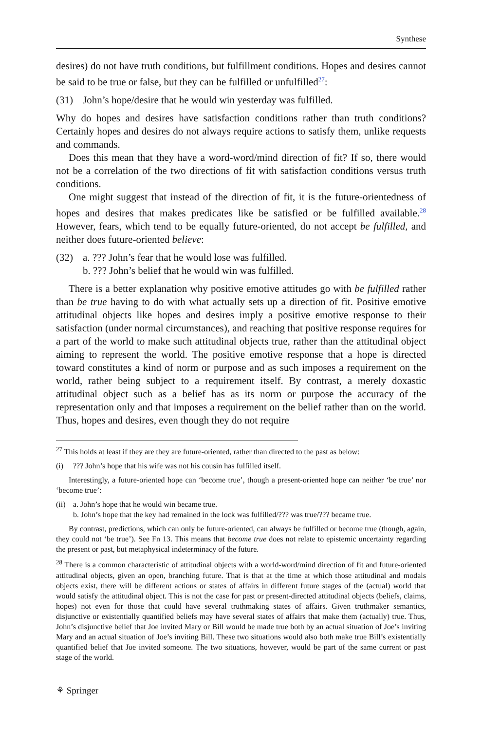Synthese
desires) do not have truth conditions, but fulfillment conditions. Hopes and desires cannot be said to be true or false, but they can be fulfilled or unfulfilled<sup>27</sup>:
(31) John’s hope/desire that he would win yesterday was fulfilled.
Why do hopes and desires have satisfaction conditions rather than truth conditions? Certainly hopes and desires do not always require actions to satisfy them, unlike requests and commands.
Does this mean that they have a word-word/mind direction of fit? If so, there would not be a correlation of the two directions of fit with satisfaction conditions versus truth conditions.
One might suggest that instead of the direction of fit, it is the future-orientedness of hopes and desires that makes predicates like be satisfied or be fulfilled available.<sup>28</sup> However, fears, which tend to be equally future-oriented, do not accept be fulfilled, and neither does future-oriented believe:
(32) a. ??? John’s fear that he would lose was fulfilled.
b. ??? John’s belief that he would win was fulfilled.
There is a better explanation why positive emotive attitudes go with be fulfilled rather than be true having to do with what actually sets up a direction of fit. Positive emotive attitudinal objects like hopes and desires imply a positive emotive response to their satisfaction (under normal circumstances), and reaching that positive response requires for a part of the world to make such attitudinal objects true, rather than the attitudinal object aiming to represent the world. The positive emotive response that a hope is directed toward constitutes a kind of norm or purpose and as such imposes a requirement on the world, rather being subject to a requirement itself. By contrast, a merely doxastic attitudinal object such as a belief has as its norm or purpose the accuracy of the representation only and that imposes a requirement on the belief rather than on the world. Thus, hopes and desires, even though they do not require
<sup>27</sup> This holds at least if they are they are future-oriented, rather than directed to the past as below:
(i)??? John’s hope that his wife was not his cousin has fulfilled itself.
Interestingly, a future-oriented hope can ‘become true’, though a present-oriented hope can neither ‘be true’ nor ‘become true’:
(ii) a. John’s hope that he would win became true.
b. John’s hope that the key had remained in the lock was fulfilled/??? was true/??? became true.
By contrast, predictions, which can only be future-oriented, can always be fulfilled or become true (though, again, they could not ‘be true’). See Fn 13. This means that become true does not relate to epistemic uncertainty regarding the present or past, but metaphysical indeterminacy of the future.
<sup>28</sup> There is a common characteristic of attitudinal objects with a world-word/mind direction of fit and future-oriented attitudinal objects, given an open, branching future. That is that at the time at which those attitudinal and modals objects exist, there will be different actions or states of affairs in different future stages of the (actual) world that would satisfy the attitudinal object. This is not the case for past or present-directed attitudinal objects (beliefs, claims, hopes) not even for those that could have several truthmaking states of affairs. Given truthmaker semantics, disjunctive or existentially quantified beliefs may have several states of affairs that make them (actually) true. Thus, John’s disjunctive belief that Joe invited Mary or Bill would be made true both by an actual situation of Joe’s inviting Mary and an actual situation of Joe’s inviting Bill. These two situations would also both make true Bill’s existentially quantified belief that Joe invited someone. The two situations, however, would be part of the same current or past stage of the world.
⚘ Springer